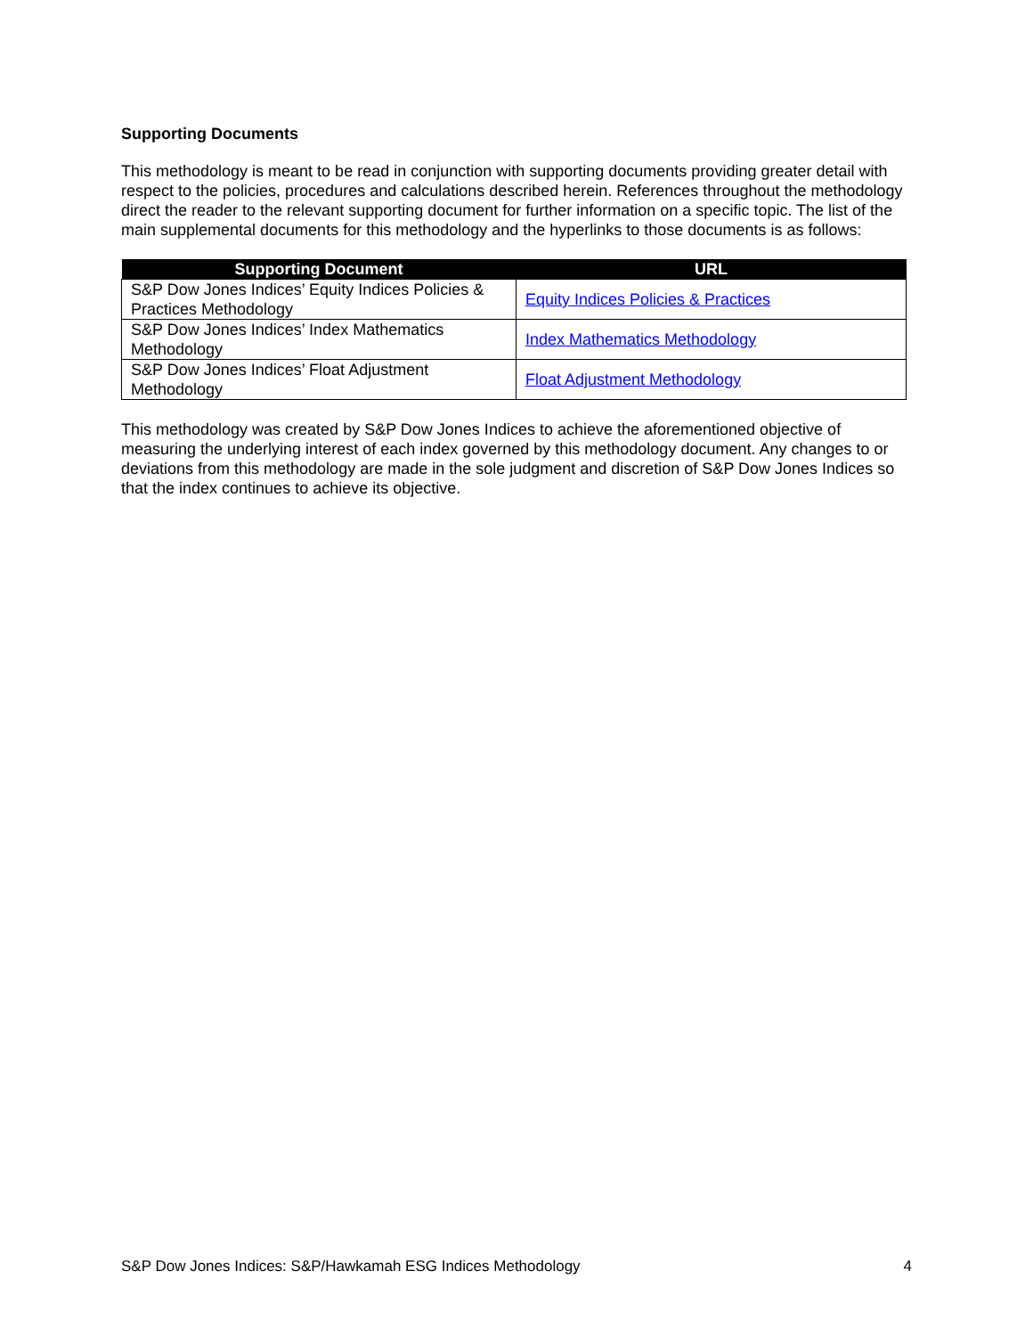Supporting Documents
This methodology is meant to be read in conjunction with supporting documents providing greater detail with respect to the policies, procedures and calculations described herein. References throughout the methodology direct the reader to the relevant supporting document for further information on a specific topic. The list of the main supplemental documents for this methodology and the hyperlinks to those documents is as follows:
| Supporting Document | URL |
| --- | --- |
| S&P Dow Jones Indices’ Equity Indices Policies & Practices Methodology | Equity Indices Policies & Practices |
| S&P Dow Jones Indices’ Index Mathematics Methodology | Index Mathematics Methodology |
| S&P Dow Jones Indices’ Float Adjustment Methodology | Float Adjustment Methodology |
This methodology was created by S&P Dow Jones Indices to achieve the aforementioned objective of measuring the underlying interest of each index governed by this methodology document. Any changes to or deviations from this methodology are made in the sole judgment and discretion of S&P Dow Jones Indices so that the index continues to achieve its objective.
S&P Dow Jones Indices: S&P/Hawkamah ESG Indices Methodology 4